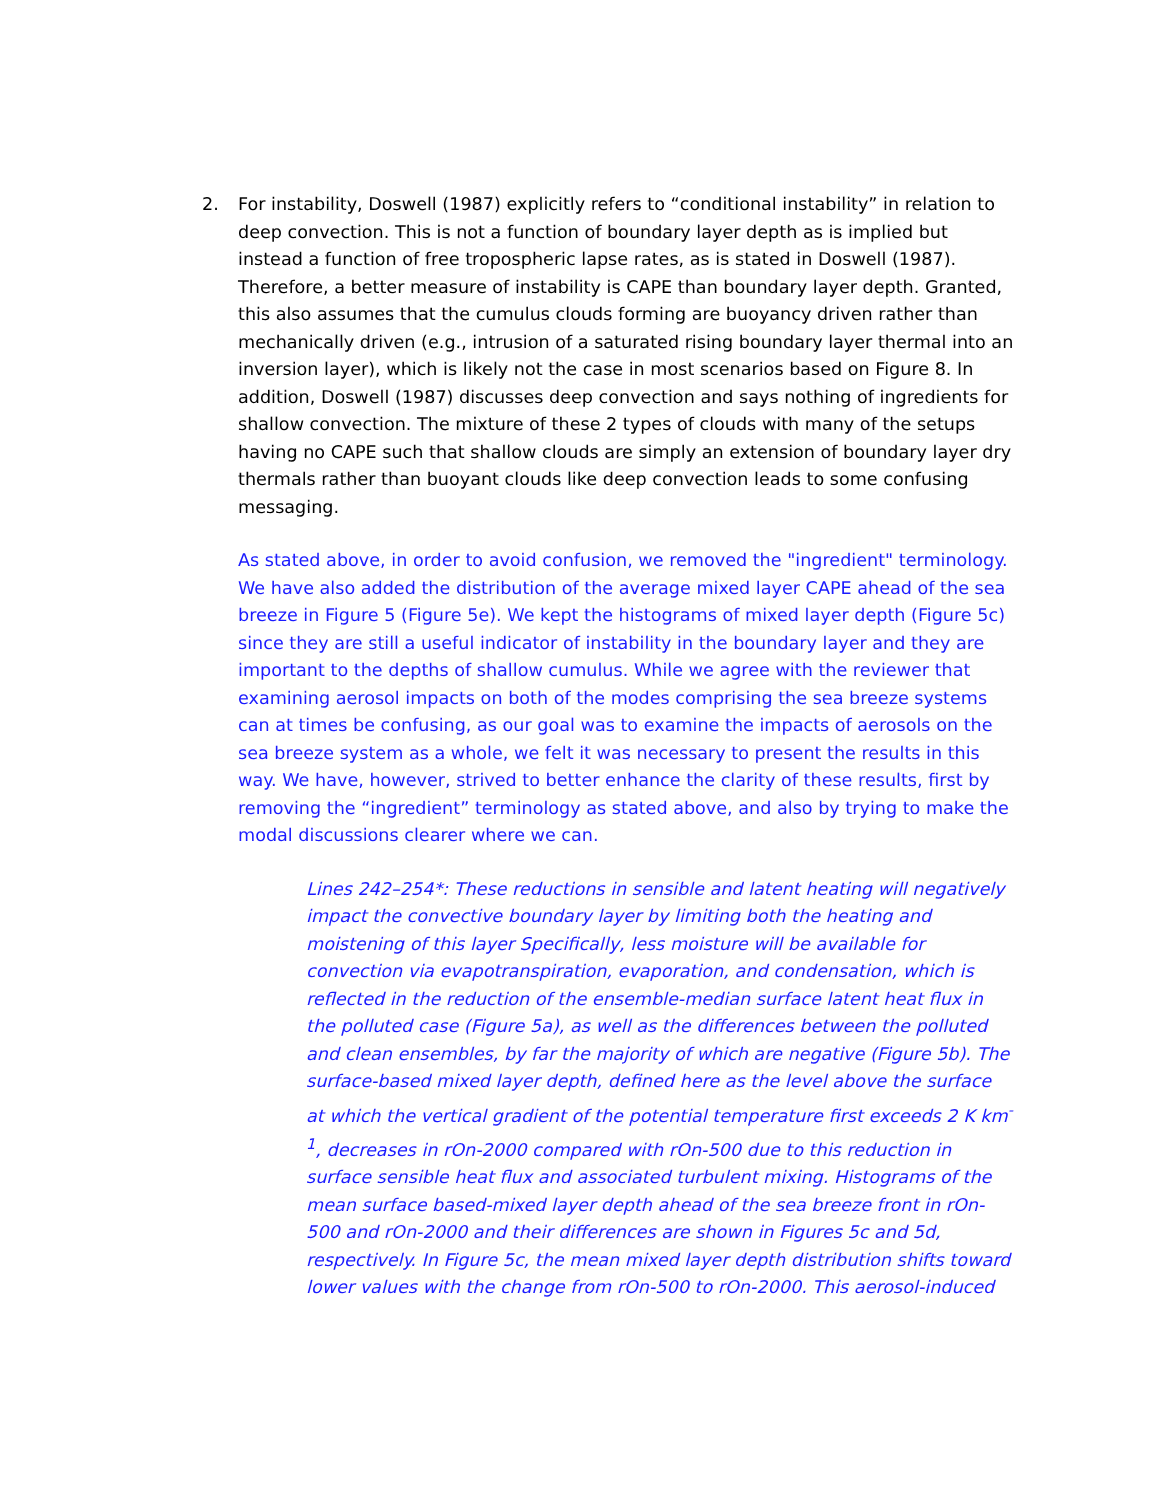2.
For instability, Doswell (1987) explicitly refers to “conditional instability” in relation to deep convection. This is not a function of boundary layer depth as is implied but instead a function of free tropospheric lapse rates, as is stated in Doswell (1987). Therefore, a better measure of instability is CAPE than boundary layer depth. Granted, this also assumes that the cumulus clouds forming are buoyancy driven rather than mechanically driven (e.g., intrusion of a saturated rising boundary layer thermal into an inversion layer), which is likely not the case in most scenarios based on Figure 8. In addition, Doswell (1987) discusses deep convection and says nothing of ingredients for shallow convection. The mixture of these 2 types of clouds with many of the setups having no CAPE such that shallow clouds are simply an extension of boundary layer dry thermals rather than buoyant clouds like deep convection leads to some confusing messaging.
As stated above, in order to avoid confusion, we removed the "ingredient" terminology. We have also added the distribution of the average mixed layer CAPE ahead of the sea breeze in Figure 5 (Figure 5e). We kept the histograms of mixed layer depth (Figure 5c) since they are still a useful indicator of instability in the boundary layer and they are important to the depths of shallow cumulus. While we agree with the reviewer that examining aerosol impacts on both of the modes comprising the sea breeze systems can at times be confusing, as our goal was to examine the impacts of aerosols on the sea breeze system as a whole, we felt it was necessary to present the results in this way. We have, however, strived to better enhance the clarity of these results, first by removing the “ingredient” terminology as stated above, and also by trying to make the modal discussions clearer where we can.
Lines 242–254*: These reductions in sensible and latent heating will negatively impact the convective boundary layer by limiting both the heating and moistening of this layer Specifically, less moisture will be available for convection via evapotranspiration, evaporation, and condensation, which is reflected in the reduction of the ensemble-median surface latent heat flux in the polluted case (Figure 5a), as well as the differences between the polluted and clean ensembles, by far the majority of which are negative (Figure 5b). The surface-based mixed layer depth, defined here as the level above the surface at which the vertical gradient of the potential temperature first exceeds 2 K km<sup>-1</sup>, decreases in rOn-2000 compared with rOn-500 due to this reduction in surface sensible heat flux and associated turbulent mixing. Histograms of the mean surface based-mixed layer depth ahead of the sea breeze front in rOn-500 and rOn-2000 and their differences are shown in Figures 5c and 5d, respectively. In Figure 5c, the mean mixed layer depth distribution shifts toward lower values with the change from rOn-500 to rOn-2000. This aerosol-induced